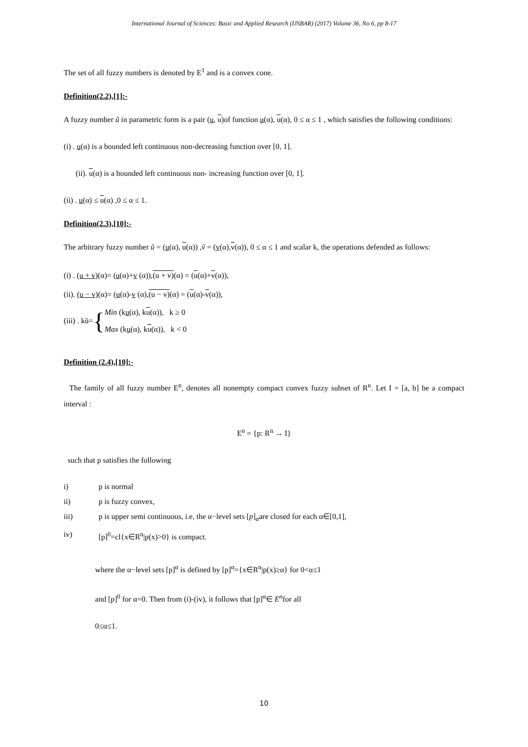International Journal of Sciences: Basic and Applied Research (IJSBAR) (2017) Volume 36, No 6, pp 8-17
The set of all fuzzy numbers is denoted by E<sup>1</sup> and is a convex cone.
Definition(2.2),[1]:-
A fuzzy number ũ in parametric form is a pair (u, u)of function u(α), u(α), 0 ≤ α ≤ 1 , which satisfies the following conditions:
(i) . u(α) is a bounded left continuous non-decreasing function over [0, 1].
(ii). u(α) is a bounded left continuous non- increasing function over [0, 1].
(ii) . u(α) ≤ u(α) ,0 ≤ α ≤ 1.
Definition(2.3),[10]:-
The arbitrary fuzzy number ũ = (u(α), u(α)) ,ṽ = (v(α),v(α)), 0 ≤ α ≤ 1 and scalar k, the operations defended as follows:
(i) . (u + v)(α)= (u(α)+v (α)),(u + v)(α) = (u(α)+v(α)),
(ii). (u − v)(α)= (u(α)-v (α),(u − v)(α) = (u(α)-v(α)),
(iii) . kŭ= { Min (ku(α), ku(α)), k ≥ 0
Max (ku(α), ku(α)), k < 0
Definition (2.4),[10]:-
The family of all fuzzy number E<sup>n</sup>, denotes all nonempty compact convex fuzzy subset of R<sup>n</sup>. Let I = [a, b] be a compact interval :
E<sup>n</sup> = {p: R<sup>n</sup> → I}
such that p satisfies the following
i) p is normal
ii) p is fuzzy convex,
iii) p is upper semi continuous, i.e, the α−level sets [p]<sub>α</sub>are closed for each α∈[0,1],
iv) [p]<sup>0</sup>=cl{x∈R<sup>n</sup>|p(x)>0} is compact.
where the α−level sets [p]<sup>α</sup> is defined by [p]<sup>α</sup>={x∈R<sup>n</sup>|p(x)≥α} for 0<α≤1
and [p]<sup>0</sup> for α=0. Then from (i)-(iv), it follows that [p]<sup>α</sup>∈ E<sup>n</sup>for all
0≤α≤1.
10